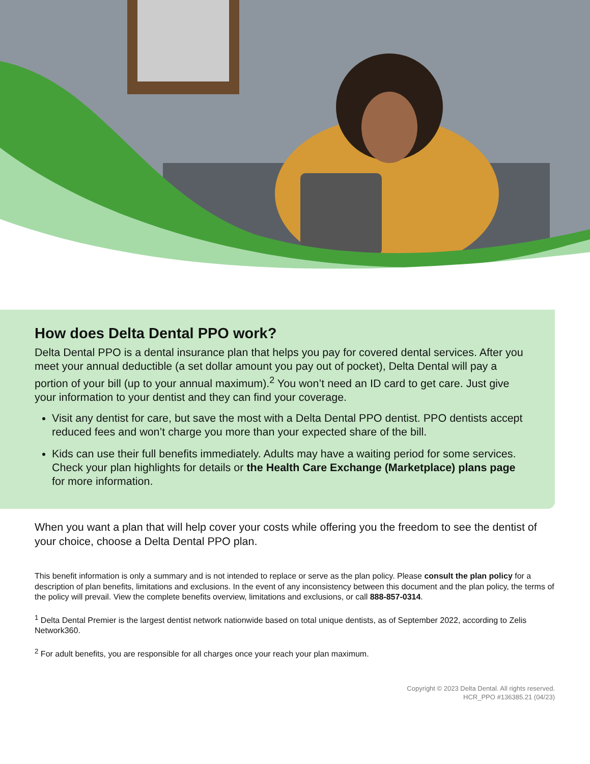How does Delta Dental PPO work?
Delta Dental PPO is a dental insurance plan that helps you pay for covered dental services. After you meet your annual deductible (a set dollar amount you pay out of pocket), Delta Dental will pay a portion of your bill (up to your annual maximum).<sup>2</sup> You won’t need an ID card to get care. Just give your information to your dentist and they can find your coverage.
Visit any dentist for care, but save the most with a Delta Dental PPO dentist. PPO dentists accept reduced fees and won’t charge you more than your expected share of the bill.
Kids can use their full benefits immediately. Adults may have a waiting period for some services. Check your plan highlights for details or the Health Care Exchange (Marketplace) plans page for more information.
When you want a plan that will help cover your costs while offering you the freedom to see the dentist of your choice, choose a Delta Dental PPO plan.
This benefit information is only a summary and is not intended to replace or serve as the plan policy. Please consult the plan policy for a description of plan benefits, limitations and exclusions. In the event of any inconsistency between this document and the plan policy, the terms of the policy will prevail. View the complete benefits overview, limitations and exclusions, or call 888-857-0314.
<sup>1</sup> Delta Dental Premier is the largest dentist network nationwide based on total unique dentists, as of September 2022, according to Zelis Network360.
<sup>2</sup> For adult benefits, you are responsible for all charges once your reach your plan maximum.
Copyright © 2023 Delta Dental. All rights reserved.
HCR_PPO #136385.21 (04/23)